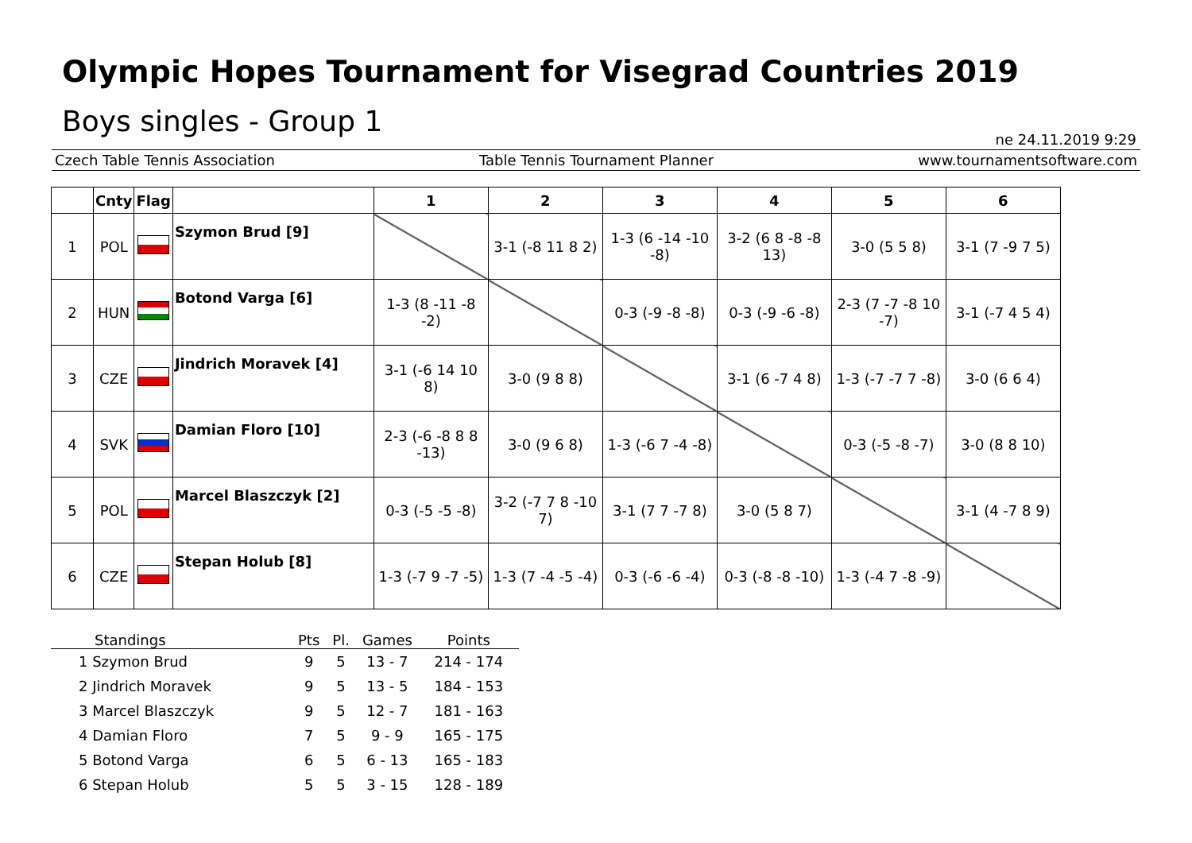Olympic Hopes Tournament for Visegrad Countries 2019
Boys singles - Group 1
ne 24.11.2019 9:29
Czech Table Tennis Association Table Tennis Tournament Planner www.tournamentsoftware.com
| | Cnty | Flag | | 1 | 2 | 3 | 4 | 5 | 6 |
| --- | --- | --- | --- | --- | --- | --- | --- | --- | --- |
| 1 | POL | | Szymon Brud [9] | | 3-1 (-8 11 8 2) | 1-3 (6 -14 -10 -8) | 3-2 (6 8 -8 -8 13) | 3-0 (5 5 8) | 3-1 (7 -9 7 5) |
| 2 | HUN | | Botond Varga [6] | 1-3 (8 -11 -8 -2) | | 0-3 (-9 -8 -8) | 0-3 (-9 -6 -8) | 2-3 (7 -7 -8 10 -7) | 3-1 (-7 4 5 4) |
| 3 | CZE | | Jindrich Moravek [4] | 3-1 (-6 14 10 8) | 3-0 (9 8 8) | | 3-1 (6 -7 4 8) | 1-3 (-7 -7 7 -8) | 3-0 (6 6 4) |
| 4 | SVK | | Damian Floro [10] | 2-3 (-6 -8 8 8 -13) | 3-0 (9 6 8) | 1-3 (-6 7 -4 -8) | | 0-3 (-5 -8 -7) | 3-0 (8 8 10) |
| 5 | POL | | Marcel Blaszczyk [2] | 0-3 (-5 -5 -8) | 3-2 (-7 7 8 -10 7) | 3-1 (7 7 -7 8) | 3-0 (5 8 7) | | 3-1 (4 -7 8 9) |
| 6 | CZE | | Stepan Holub [8] | 1-3 (-7 9 -7 -5) | 1-3 (7 -4 -5 -4) | 0-3 (-6 -6 -4) | 0-3 (-8 -8 -10) | 1-3 (-4 7 -8 -9) | |
| Standings | Pts | Pl. | Games | Points |
| --- | --- | --- | --- | --- |
| 1 Szymon Brud | 9 | 5 | 13 - 7 | 214 - 174 |
| 2 Jindrich Moravek | 9 | 5 | 13 - 5 | 184 - 153 |
| 3 Marcel Blaszczyk | 9 | 5 | 12 - 7 | 181 - 163 |
| 4 Damian Floro | 7 | 5 | 9 - 9 | 165 - 175 |
| 5 Botond Varga | 6 | 5 | 6 - 13 | 165 - 183 |
| 6 Stepan Holub | 5 | 5 | 3 - 15 | 128 - 189 |